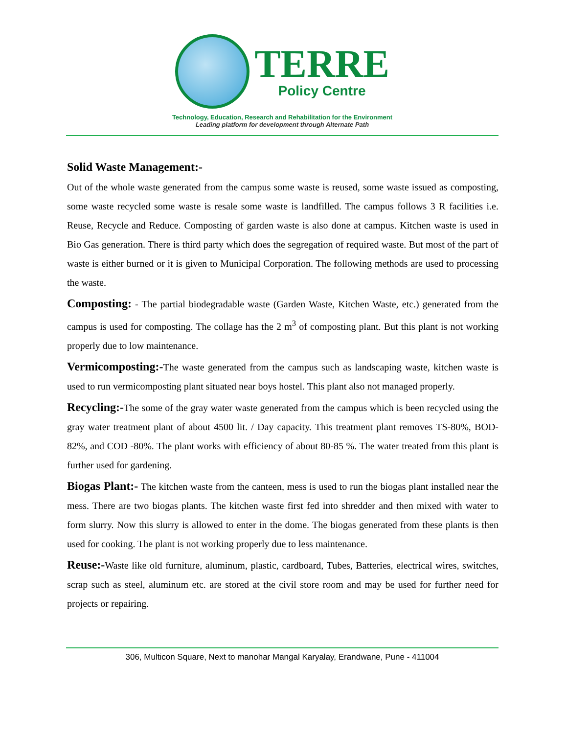TERRE
Policy Centre
Technology, Education, Research and Rehabilitation for the Environment
Leading platform for development through Alternate Path
Solid Waste Management:-
Out of the whole waste generated from the campus some waste is reused, some waste issued as composting, some waste recycled some waste is resale some waste is landfilled. The campus follows 3 R facilities i.e. Reuse, Recycle and Reduce. Composting of garden waste is also done at campus. Kitchen waste is used in Bio Gas generation. There is third party which does the segregation of required waste. But most of the part of waste is either burned or it is given to Municipal Corporation. The following methods are used to processing the waste.
Composting: - The partial biodegradable waste (Garden Waste, Kitchen Waste, etc.) generated from the campus is used for composting. The collage has the 2 m<sup>3</sup> of composting plant. But this plant is not working properly due to low maintenance.
Vermicomposting:-The waste generated from the campus such as landscaping waste, kitchen waste is used to run vermicomposting plant situated near boys hostel. This plant also not managed properly.
Recycling:-The some of the gray water waste generated from the campus which is been recycled using the gray water treatment plant of about 4500 lit. / Day capacity. This treatment plant removes TS-80%, BOD- 82%, and COD -80%. The plant works with efficiency of about 80-85 %. The water treated from this plant is further used for gardening.
Biogas Plant:- The kitchen waste from the canteen, mess is used to run the biogas plant installed near the mess. There are two biogas plants. The kitchen waste first fed into shredder and then mixed with water to form slurry. Now this slurry is allowed to enter in the dome. The biogas generated from these plants is then used for cooking. The plant is not working properly due to less maintenance.
Reuse:-Waste like old furniture, aluminum, plastic, cardboard, Tubes, Batteries, electrical wires, switches, scrap such as steel, aluminum etc. are stored at the civil store room and may be used for further need for projects or repairing.
306, Multicon Square, Next to manohar Mangal Karyalay, Erandwane, Pune - 411004